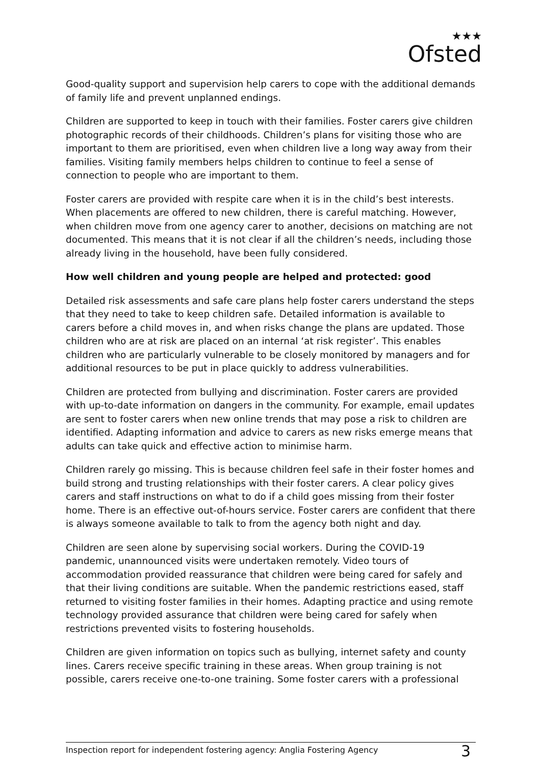★★★
Ofsted
Good-quality support and supervision help carers to cope with the additional demands of family life and prevent unplanned endings.
Children are supported to keep in touch with their families. Foster carers give children photographic records of their childhoods. Children’s plans for visiting those who are important to them are prioritised, even when children live a long way away from their families. Visiting family members helps children to continue to feel a sense of connection to people who are important to them.
Foster carers are provided with respite care when it is in the child’s best interests. When placements are offered to new children, there is careful matching. However, when children move from one agency carer to another, decisions on matching are not documented. This means that it is not clear if all the children’s needs, including those already living in the household, have been fully considered.
How well children and young people are helped and protected: good
Detailed risk assessments and safe care plans help foster carers understand the steps that they need to take to keep children safe. Detailed information is available to carers before a child moves in, and when risks change the plans are updated. Those children who are at risk are placed on an internal ‘at risk register’. This enables children who are particularly vulnerable to be closely monitored by managers and for additional resources to be put in place quickly to address vulnerabilities.
Children are protected from bullying and discrimination. Foster carers are provided with up-to-date information on dangers in the community. For example, email updates are sent to foster carers when new online trends that may pose a risk to children are identified. Adapting information and advice to carers as new risks emerge means that adults can take quick and effective action to minimise harm.
Children rarely go missing. This is because children feel safe in their foster homes and build strong and trusting relationships with their foster carers. A clear policy gives carers and staff instructions on what to do if a child goes missing from their foster home. There is an effective out-of-hours service. Foster carers are confident that there is always someone available to talk to from the agency both night and day.
Children are seen alone by supervising social workers. During the COVID-19 pandemic, unannounced visits were undertaken remotely. Video tours of accommodation provided reassurance that children were being cared for safely and that their living conditions are suitable. When the pandemic restrictions eased, staff returned to visiting foster families in their homes. Adapting practice and using remote technology provided assurance that children were being cared for safely when restrictions prevented visits to fostering households.
Children are given information on topics such as bullying, internet safety and county lines. Carers receive specific training in these areas. When group training is not possible, carers receive one-to-one training. Some foster carers with a professional
Inspection report for independent fostering agency: Anglia Fostering Agency 3